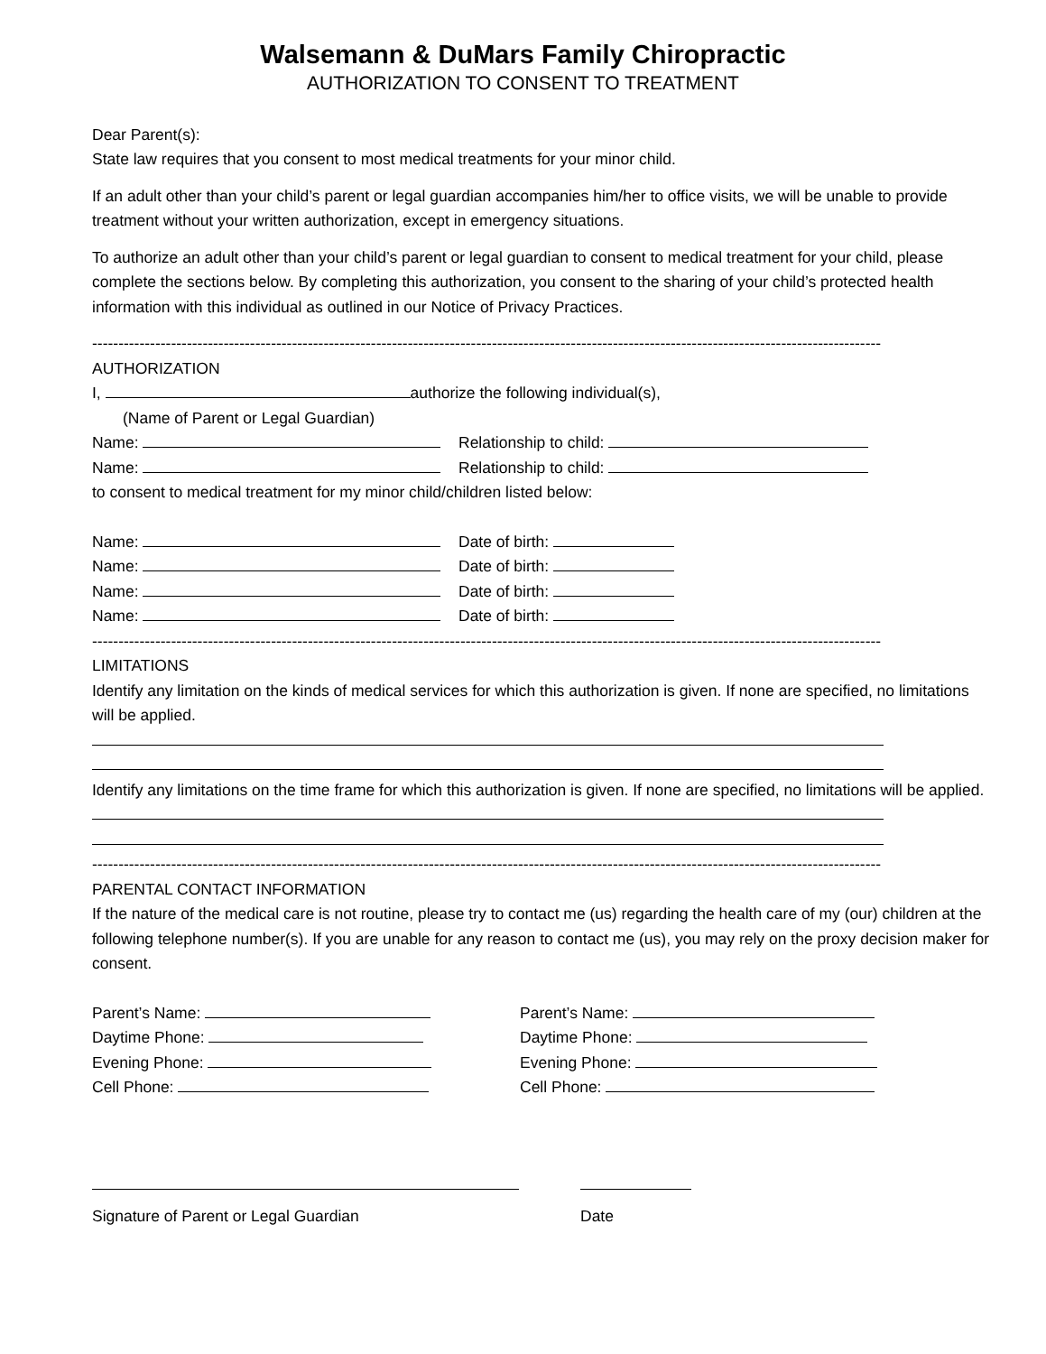Walsemann & DuMars Family Chiropractic
AUTHORIZATION TO CONSENT TO TREATMENT
Dear Parent(s):
State law requires that you consent to most medical treatments for your minor child.
If an adult other than your child’s parent or legal guardian accompanies him/her to office visits, we will be unable to provide treatment without your written authorization, except in emergency situations.
To authorize an adult other than your child’s parent or legal guardian to consent to medical treatment for your child, please complete the sections below. By completing this authorization, you consent to the sharing of your child’s protected health information with this individual as outlined in our Notice of Privacy Practices.
------------------------------------------------------------------------------------------------------------------------------------------------------
AUTHORIZATION
I, authorize the following individual(s),
(Name of Parent or Legal Guardian)
Name: Relationship to child:
Name: Relationship to child:
to consent to medical treatment for my minor child/children listed below:
Name: Date of birth:
Name: Date of birth:
Name: Date of birth:
Name: Date of birth:
------------------------------------------------------------------------------------------------------------------------------------------------------
LIMITATIONS
Identify any limitation on the kinds of medical services for which this authorization is given. If none are specified, no limitations will be applied.
Identify any limitations on the time frame for which this authorization is given. If none are specified, no limitations will be applied.
------------------------------------------------------------------------------------------------------------------------------------------------------
PARENTAL CONTACT INFORMATION
If the nature of the medical care is not routine, please try to contact me (us) regarding the health care of my (our) children at the following telephone number(s). If you are unable for any reason to contact me (us), you may rely on the proxy decision maker for consent.
Parent’s Name: Parent’s Name:
Daytime Phone: Daytime Phone:
Evening Phone: Evening Phone:
Cell Phone: Cell Phone:
Signature of Parent or Legal Guardian Date